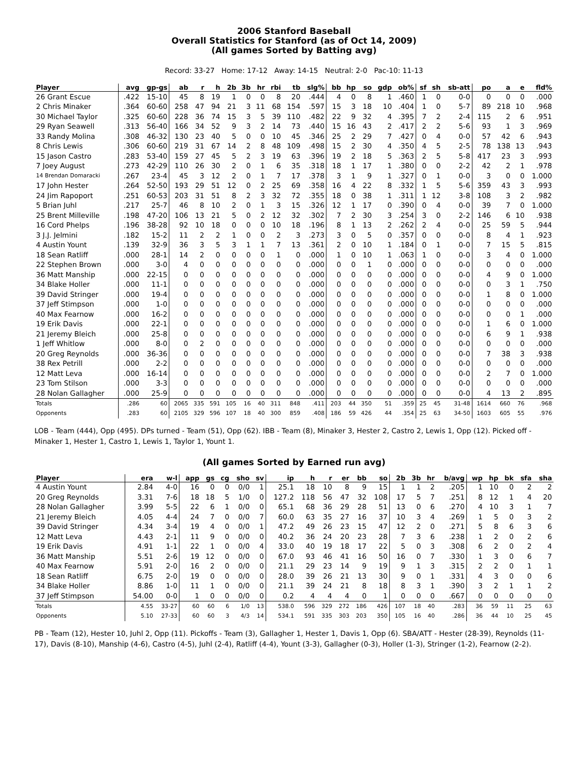2006 Stanford Baseball
Overall Statistics for Stanford (as of Oct 14, 2009)
(All games Sorted by Batting avg)
Record: 33-27 Home: 17-12 Away: 14-15 Neutral: 2-0 Pac-10: 11-13
| Player | avg | gp-gs | ab | r | h | 2b | 3b | hr | rbi | tb | slg% | bb | hp | so | gdp | ob% | sf | sh | sb-att | po | a | e | fld% |
| --- | --- | --- | --- | --- | --- | --- | --- | --- | --- | --- | --- | --- | --- | --- | --- | --- | --- | --- | --- | --- | --- | --- | --- |
| 26 Grant Escue | .422 | 15-10 | 45 | 8 | 19 | 1 | 0 | 0 | 8 | 20 | .444 | 4 | 0 | 8 | 1 | .460 | 1 | 0 | 0-0 | 0 | 0 | 0 | .000 |
| 2 Chris Minaker | .364 | 60-60 | 258 | 47 | 94 | 21 | 3 | 11 | 68 | 154 | .597 | 15 | 3 | 18 | 10 | .404 | 1 | 0 | 5-7 | 89 | 218 | 10 | .968 |
| 30 Michael Taylor | .325 | 60-60 | 228 | 36 | 74 | 15 | 3 | 5 | 39 | 110 | .482 | 22 | 9 | 32 | 4 | .395 | 7 | 2 | 2-4 | 115 | 2 | 6 | .951 |
| 29 Ryan Seawell | .313 | 56-40 | 166 | 34 | 52 | 9 | 3 | 2 | 14 | 73 | .440 | 15 | 16 | 43 | 2 | .417 | 2 | 2 | 5-6 | 93 | 1 | 3 | .969 |
| 33 Randy Molina | .308 | 46-32 | 130 | 23 | 40 | 5 | 0 | 0 | 10 | 45 | .346 | 25 | 2 | 29 | 7 | .427 | 0 | 4 | 0-0 | 57 | 42 | 6 | .943 |
| 8 Chris Lewis | .306 | 60-60 | 219 | 31 | 67 | 14 | 2 | 8 | 48 | 109 | .498 | 15 | 2 | 30 | 4 | .350 | 4 | 5 | 2-5 | 78 | 138 | 13 | .943 |
| 15 Jason Castro | .283 | 53-40 | 159 | 27 | 45 | 5 | 2 | 3 | 19 | 63 | .396 | 19 | 2 | 18 | 5 | .363 | 2 | 5 | 5-8 | 417 | 23 | 3 | .993 |
| 7 Joey August | .273 | 42-29 | 110 | 26 | 30 | 2 | 0 | 1 | 6 | 35 | .318 | 18 | 1 | 17 | 1 | .380 | 0 | 0 | 2-2 | 42 | 2 | 1 | .978 |
| 14 Brendan Domaracki | .267 | 23-4 | 45 | 3 | 12 | 2 | 0 | 1 | 7 | 17 | .378 | 3 | 1 | 9 | 1 | .327 | 0 | 1 | 0-0 | 3 | 0 | 0 | 1.000 |
| 17 John Hester | .264 | 52-50 | 193 | 29 | 51 | 12 | 0 | 2 | 25 | 69 | .358 | 16 | 4 | 22 | 8 | .332 | 1 | 5 | 5-6 | 359 | 43 | 3 | .993 |
| 24 Jim Rapoport | .251 | 60-53 | 203 | 31 | 51 | 8 | 2 | 3 | 32 | 72 | .355 | 18 | 0 | 38 | 1 | .311 | 1 | 12 | 3-8 | 108 | 3 | 2 | .982 |
| 5 Brian Juhl | .217 | 25-7 | 46 | 8 | 10 | 2 | 0 | 1 | 3 | 15 | .326 | 12 | 1 | 17 | 0 | .390 | 0 | 4 | 0-0 | 39 | 7 | 0 | 1.000 |
| 25 Brent Milleville | .198 | 47-20 | 106 | 13 | 21 | 5 | 0 | 2 | 12 | 32 | .302 | 7 | 2 | 30 | 3 | .254 | 3 | 0 | 2-2 | 146 | 6 | 10 | .938 |
| 16 Cord Phelps | .196 | 38-28 | 92 | 10 | 18 | 0 | 0 | 0 | 10 | 18 | .196 | 8 | 1 | 13 | 2 | .262 | 2 | 4 | 0-0 | 25 | 59 | 5 | .944 |
| 3 J.J. Jelmini | .182 | 15-2 | 11 | 2 | 2 | 1 | 0 | 0 | 2 | 3 | .273 | 3 | 0 | 5 | 0 | .357 | 0 | 0 | 0-0 | 8 | 4 | 1 | .923 |
| 4 Austin Yount | .139 | 32-9 | 36 | 3 | 5 | 3 | 1 | 1 | 7 | 13 | .361 | 2 | 0 | 10 | 1 | .184 | 0 | 1 | 0-0 | 7 | 15 | 5 | .815 |
| 18 Sean Ratliff | .000 | 28-1 | 14 | 2 | 0 | 0 | 0 | 0 | 1 | 0 | .000 | 1 | 0 | 10 | 1 | .063 | 1 | 0 | 0-0 | 3 | 4 | 0 | 1.000 |
| 22 Stephen Brown | .000 | 3-0 | 4 | 0 | 0 | 0 | 0 | 0 | 0 | 0 | .000 | 0 | 0 | 1 | 0 | .000 | 0 | 0 | 0-0 | 0 | 0 | 0 | .000 |
| 36 Matt Manship | .000 | 22-15 | 0 | 0 | 0 | 0 | 0 | 0 | 0 | 0 | .000 | 0 | 0 | 0 | 0 | .000 | 0 | 0 | 0-0 | 4 | 9 | 0 | 1.000 |
| 34 Blake Holler | .000 | 11-1 | 0 | 0 | 0 | 0 | 0 | 0 | 0 | 0 | .000 | 0 | 0 | 0 | 0 | .000 | 0 | 0 | 0-0 | 0 | 3 | 1 | .750 |
| 39 David Stringer | .000 | 19-4 | 0 | 0 | 0 | 0 | 0 | 0 | 0 | 0 | .000 | 0 | 0 | 0 | 0 | .000 | 0 | 0 | 0-0 | 1 | 8 | 0 | 1.000 |
| 37 Jeff Stimpson | .000 | 1-0 | 0 | 0 | 0 | 0 | 0 | 0 | 0 | 0 | .000 | 0 | 0 | 0 | 0 | .000 | 0 | 0 | 0-0 | 0 | 0 | 0 | .000 |
| 40 Max Fearnow | .000 | 16-2 | 0 | 0 | 0 | 0 | 0 | 0 | 0 | 0 | .000 | 0 | 0 | 0 | 0 | .000 | 0 | 0 | 0-0 | 0 | 0 | 1 | .000 |
| 19 Erik Davis | .000 | 22-1 | 0 | 0 | 0 | 0 | 0 | 0 | 0 | 0 | .000 | 0 | 0 | 0 | 0 | .000 | 0 | 0 | 0-0 | 1 | 6 | 0 | 1.000 |
| 21 Jeremy Bleich | .000 | 25-8 | 0 | 0 | 0 | 0 | 0 | 0 | 0 | 0 | .000 | 0 | 0 | 0 | 0 | .000 | 0 | 0 | 0-0 | 6 | 9 | 1 | .938 |
| 1 Jeff Whitlow | .000 | 8-0 | 0 | 2 | 0 | 0 | 0 | 0 | 0 | 0 | .000 | 0 | 0 | 0 | 0 | .000 | 0 | 0 | 0-0 | 0 | 0 | 0 | .000 |
| 20 Greg Reynolds | .000 | 36-36 | 0 | 0 | 0 | 0 | 0 | 0 | 0 | 0 | .000 | 0 | 0 | 0 | 0 | .000 | 0 | 0 | 0-0 | 7 | 38 | 3 | .938 |
| 38 Rex Petrill | .000 | 2-2 | 0 | 0 | 0 | 0 | 0 | 0 | 0 | 0 | .000 | 0 | 0 | 0 | 0 | .000 | 0 | 0 | 0-0 | 0 | 0 | 0 | .000 |
| 12 Matt Leva | .000 | 16-14 | 0 | 0 | 0 | 0 | 0 | 0 | 0 | 0 | .000 | 0 | 0 | 0 | 0 | .000 | 0 | 0 | 0-0 | 2 | 7 | 0 | 1.000 |
| 23 Tom Stilson | .000 | 3-3 | 0 | 0 | 0 | 0 | 0 | 0 | 0 | 0 | .000 | 0 | 0 | 0 | 0 | .000 | 0 | 0 | 0-0 | 0 | 0 | 0 | .000 |
| 28 Nolan Gallagher | .000 | 25-9 | 0 | 0 | 0 | 0 | 0 | 0 | 0 | 0 | .000 | 0 | 0 | 0 | 0 | .000 | 0 | 0 | 0-0 | 4 | 13 | 2 | .895 |
| Totals | .286 | 60 | 2065 | 335 | 591 | 105 | 16 | 40 | 311 | 848 | .411 | 203 | 44 | 350 | 51 | .359 | 25 | 45 | 31-48 | 1614 | 660 | 76 | .968 |
| Opponents | .283 | 60 | 2105 | 329 | 596 | 107 | 18 | 40 | 300 | 859 | .408 | 186 | 59 | 426 | 44 | .354 | 25 | 63 | 34-50 | 1603 | 605 | 55 | .976 |
LOB - Team (444), Opp (495). DPs turned - Team (51), Opp (62). IBB - Team (8), Minaker 3, Hester 2, Castro 2, Lewis 1, Opp (12). Picked off - Minaker 1, Hester 1, Castro 1, Lewis 1, Taylor 1, Yount 1.
(All games Sorted by Earned run avg)
| Player | era | w-l | app | gs | cg | sho | sv | ip | h | r | er | bb | so | 2b | 3b | hr | b/avg | wp | hp | bk | sfa | sha |
| --- | --- | --- | --- | --- | --- | --- | --- | --- | --- | --- | --- | --- | --- | --- | --- | --- | --- | --- | --- | --- | --- | --- |
| 4 Austin Yount | 2.84 | 4-0 | 16 | 0 | 0 | 0/0 | 1 | 25.1 | 18 | 10 | 8 | 9 | 15 | 1 | 1 | 2 | .205 | 1 | 10 | 0 | 2 | 2 |
| 20 Greg Reynolds | 3.31 | 7-6 | 18 | 18 | 5 | 1/0 | 0 | 127.2 | 118 | 56 | 47 | 32 | 108 | 17 | 5 | 7 | .251 | 8 | 12 | 1 | 4 | 20 |
| 28 Nolan Gallagher | 3.99 | 5-5 | 22 | 6 | 1 | 0/0 | 0 | 65.1 | 68 | 36 | 29 | 28 | 51 | 13 | 0 | 6 | .270 | 4 | 10 | 3 | 1 | 7 |
| 21 Jeremy Bleich | 4.05 | 4-4 | 24 | 7 | 0 | 0/0 | 7 | 60.0 | 63 | 35 | 27 | 16 | 37 | 10 | 3 | 4 | .269 | 1 | 5 | 0 | 3 | 2 |
| 39 David Stringer | 4.34 | 3-4 | 19 | 4 | 0 | 0/0 | 1 | 47.2 | 49 | 26 | 23 | 15 | 47 | 12 | 2 | 0 | .271 | 5 | 8 | 6 | 3 | 6 |
| 12 Matt Leva | 4.43 | 2-1 | 11 | 9 | 0 | 0/0 | 0 | 40.2 | 36 | 24 | 20 | 23 | 28 | 7 | 3 | 6 | .238 | 1 | 2 | 0 | 2 | 6 |
| 19 Erik Davis | 4.91 | 1-1 | 22 | 1 | 0 | 0/0 | 4 | 33.0 | 40 | 19 | 18 | 17 | 22 | 5 | 0 | 3 | .308 | 6 | 2 | 0 | 2 | 4 |
| 36 Matt Manship | 5.51 | 2-6 | 19 | 12 | 0 | 0/0 | 0 | 67.0 | 93 | 46 | 41 | 16 | 50 | 16 | 0 | 7 | .330 | 1 | 3 | 0 | 6 | 7 |
| 40 Max Fearnow | 5.91 | 2-0 | 16 | 2 | 0 | 0/0 | 0 | 21.1 | 29 | 23 | 14 | 9 | 19 | 9 | 1 | 3 | .315 | 2 | 2 | 0 | 1 | 1 |
| 18 Sean Ratliff | 6.75 | 2-0 | 19 | 0 | 0 | 0/0 | 0 | 28.0 | 39 | 26 | 21 | 13 | 30 | 9 | 0 | 1 | .331 | 4 | 3 | 0 | 0 | 6 |
| 34 Blake Holler | 8.86 | 1-0 | 11 | 1 | 0 | 0/0 | 0 | 21.1 | 39 | 24 | 21 | 8 | 18 | 8 | 3 | 1 | .390 | 3 | 2 | 1 | 1 | 2 |
| 37 Jeff Stimpson | 54.00 | 0-0 | 1 | 0 | 0 | 0/0 | 0 | 0.2 | 4 | 4 | 4 | 0 | 1 | 0 | 0 | 0 | .667 | 0 | 0 | 0 | 0 | 0 |
| Totals | 4.55 | 33-27 | 60 | 60 | 6 | 1/0 | 13 | 538.0 | 596 | 329 | 272 | 186 | 426 | 107 | 18 | 40 | .283 | 36 | 59 | 11 | 25 | 63 |
| Opponents | 5.10 | 27-33 | 60 | 60 | 3 | 4/3 | 14 | 534.1 | 591 | 335 | 303 | 203 | 350 | 105 | 16 | 40 | .286 | 36 | 44 | 10 | 25 | 45 |
PB - Team (12), Hester 10, Juhl 2, Opp (11). Pickoffs - Team (3), Gallagher 1, Hester 1, Davis 1, Opp (6). SBA/ATT - Hester (28-39), Reynolds (11-17), Davis (8-10), Manship (4-6), Castro (4-5), Juhl (2-4), Ratliff (4-4), Yount (3-3), Gallagher (0-3), Holler (1-3), Stringer (1-2), Fearnow (2-2).